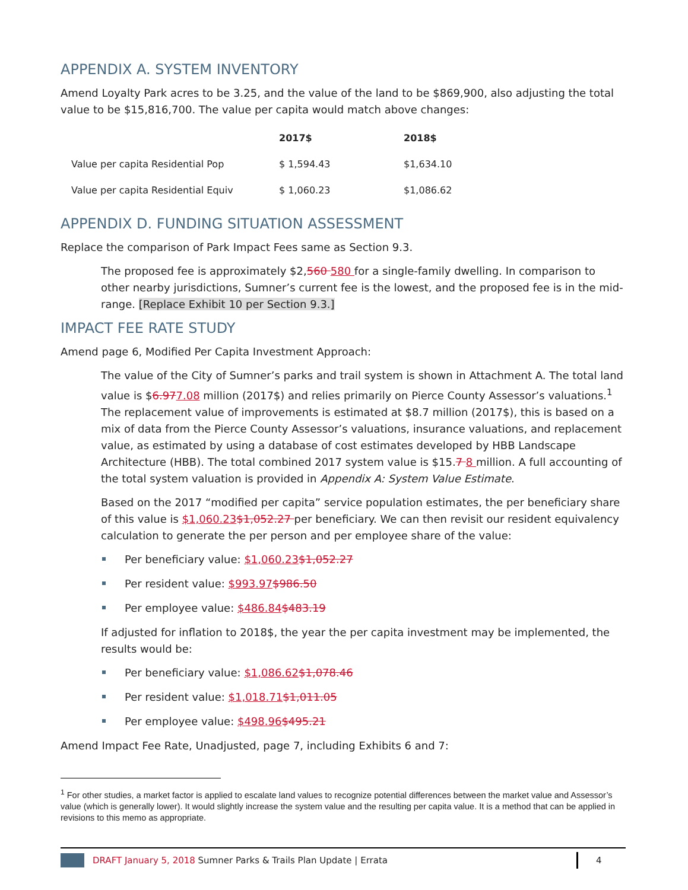APPENDIX A. SYSTEM INVENTORY
Amend Loyalty Park acres to be 3.25, and the value of the land to be $869,900, also adjusting the total value to be $15,816,700. The value per capita would match above changes:
| | 2017$ | 2018$ |
| --- | --- | --- |
| Value per capita Residential Pop | $ 1,594.43 | $1,634.10 |
| Value per capita Residential Equiv | $ 1,060.23 | $1,086.62 |
APPENDIX D. FUNDING SITUATION ASSESSMENT
Replace the comparison of Park Impact Fees same as Section 9.3.
The proposed fee is approximately $2,560 580 for a single-family dwelling. In comparison to other nearby jurisdictions, Sumner’s current fee is the lowest, and the proposed fee is in the mid-range. [Replace Exhibit 10 per Section 9.3.]
IMPACT FEE RATE STUDY
Amend page 6, Modified Per Capita Investment Approach:
The value of the City of Sumner’s parks and trail system is shown in Attachment A. The total land value is $6.977.08 million (2017$) and relies primarily on Pierce County Assessor’s valuations.<sup>1</sup> The replacement value of improvements is estimated at $8.7 million (2017$), this is based on a mix of data from the Pierce County Assessor’s valuations, insurance valuations, and replacement value, as estimated by using a database of cost estimates developed by HBB Landscape Architecture (HBB). The total combined 2017 system value is $15.7 8 million. A full accounting of the total system valuation is provided in Appendix A: System Value Estimate.
Based on the 2017 “modified per capita” service population estimates, the per beneficiary share of this value is $1,060.23$1,052.27 per beneficiary. We can then revisit our resident equivalency calculation to generate the per person and per employee share of the value:
Per beneficiary value: $1,060.23$1,052.27
Per resident value: $993.97$986.50
Per employee value: $486.84$483.19
If adjusted for inflation to 2018$, the year the per capita investment may be implemented, the results would be:
Per beneficiary value: $1,086.62$1,078.46
Per resident value: $1,018.71$1,011.05
Per employee value: $498.96$495.21
Amend Impact Fee Rate, Unadjusted, page 7, including Exhibits 6 and 7:
<sup>1</sup> For other studies, a market factor is applied to escalate land values to recognize potential differences between the market value and Assessor’s value (which is generally lower). It would slightly increase the system value and the resulting per capita value. It is a method that can be applied in revisions to this memo as appropriate.
DRAFT January 5, 2018 Sumner Parks & Trails Plan Update | Errata 4